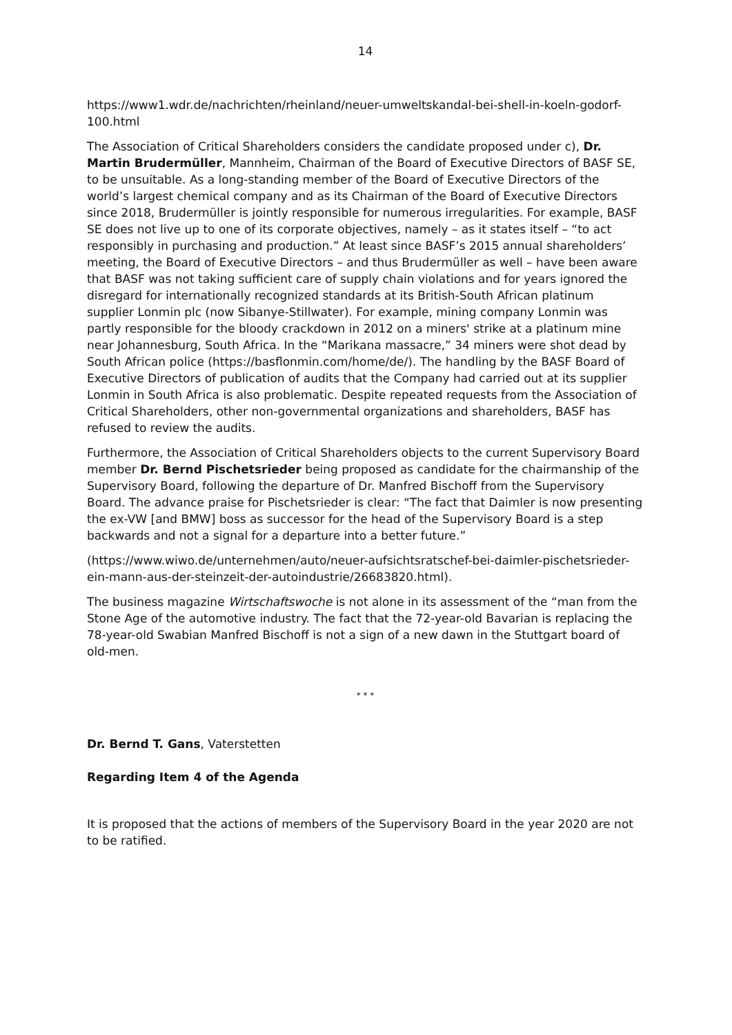14
https://www1.wdr.de/nachrichten/rheinland/neuer-umweltskandal-bei-shell-in-koeln-godorf-100.html
The Association of Critical Shareholders considers the candidate proposed under c), Dr. Martin Brudermüller, Mannheim, Chairman of the Board of Executive Directors of BASF SE, to be unsuitable. As a long-standing member of the Board of Executive Directors of the world’s largest chemical company and as its Chairman of the Board of Executive Directors since 2018, Brudermüller is jointly responsible for numerous irregularities. For example, BASF SE does not live up to one of its corporate objectives, namely – as it states itself – “to act responsibly in purchasing and production.” At least since BASF’s 2015 annual shareholders’ meeting, the Board of Executive Directors – and thus Brudermüller as well – have been aware that BASF was not taking sufficient care of supply chain violations and for years ignored the disregard for internationally recognized standards at its British-South African platinum supplier Lonmin plc (now Sibanye-Stillwater). For example, mining company Lonmin was partly responsible for the bloody crackdown in 2012 on a miners' strike at a platinum mine near Johannesburg, South Africa. In the “Marikana massacre,” 34 miners were shot dead by South African police (https://basflonmin.com/home/de/). The handling by the BASF Board of Executive Directors of publication of audits that the Company had carried out at its supplier Lonmin in South Africa is also problematic. Despite repeated requests from the Association of Critical Shareholders, other non-governmental organizations and shareholders, BASF has refused to review the audits.
Furthermore, the Association of Critical Shareholders objects to the current Supervisory Board member Dr. Bernd Pischetsrieder being proposed as candidate for the chairmanship of the Supervisory Board, following the departure of Dr. Manfred Bischoff from the Supervisory Board. The advance praise for Pischetsrieder is clear: “The fact that Daimler is now presenting the ex-VW [and BMW] boss as successor for the head of the Supervisory Board is a step backwards and not a signal for a departure into a better future.”
(https://www.wiwo.de/unternehmen/auto/neuer-aufsichtsratschef-bei-daimler-pischetsrieder-ein-mann-aus-der-steinzeit-der-autoindustrie/26683820.html).
The business magazine Wirtschaftswoche is not alone in its assessment of the “man from the Stone Age of the automotive industry. The fact that the 72-year-old Bavarian is replacing the 78-year-old Swabian Manfred Bischoff is not a sign of a new dawn in the Stuttgart board of old-men.
* * *
Dr. Bernd T. Gans, Vaterstetten
Regarding Item 4 of the Agenda
It is proposed that the actions of members of the Supervisory Board in the year 2020 are not to be ratified.